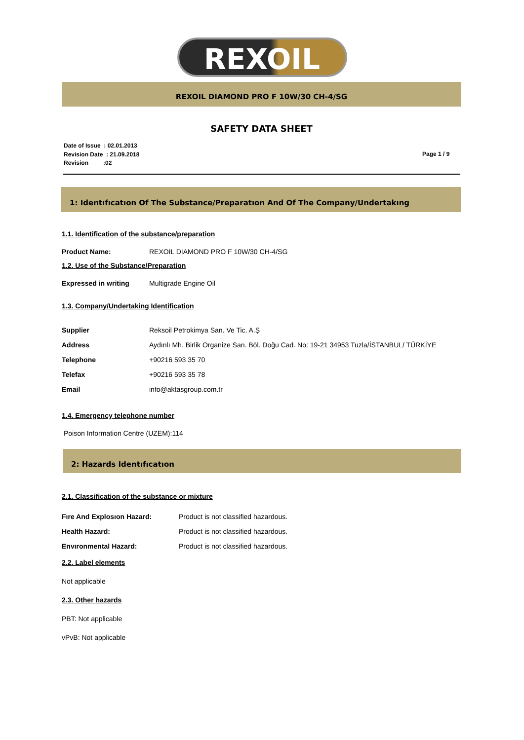REXOIL
REXOIL DIAMOND PRO F 10W/30 CH-4/SG
SAFETY DATA SHEET
Date of Issue : 02.01.2013
Revision Date : 21.09.2018
Revision :02
Page 1 / 9
1: Identıfıcatıon Of The Substance/Preparatıon And Of The Company/Undertakıng
1.1. Identification of the substance/preparation
Product Name: REXOIL DIAMOND PRO F 10W/30 CH-4/SG
1.2. Use of the Substance/Preparation
Expressed in writing Multigrade Engine Oil
1.3. Company/Undertaking Identification
Supplier Reksoil Petrokimya San. Ve Tic. A.Ş
Address Aydınlı Mh. Birlik Organize San. Böl. Doğu Cad. No: 19-21 34953 Tuzla/İSTANBUL/ TÜRKİYE
Telephone +90216 593 35 70
Telefax +90216 593 35 78
Email info@aktasgroup.com.tr
1.4. Emergency telephone number
Poison Information Centre (UZEM):114
2: Hazards Identıfıcatıon
2.1. Classification of the substance or mixture
Fıre And Explosıon Hazard: Product is not classified hazardous.
Health Hazard: Product is not classified hazardous.
Envıronmental Hazard: Product is not classified hazardous.
2.2. Label elements
Not applicable
2.3. Other hazards
PBT: Not applicable
vPvB: Not applicable